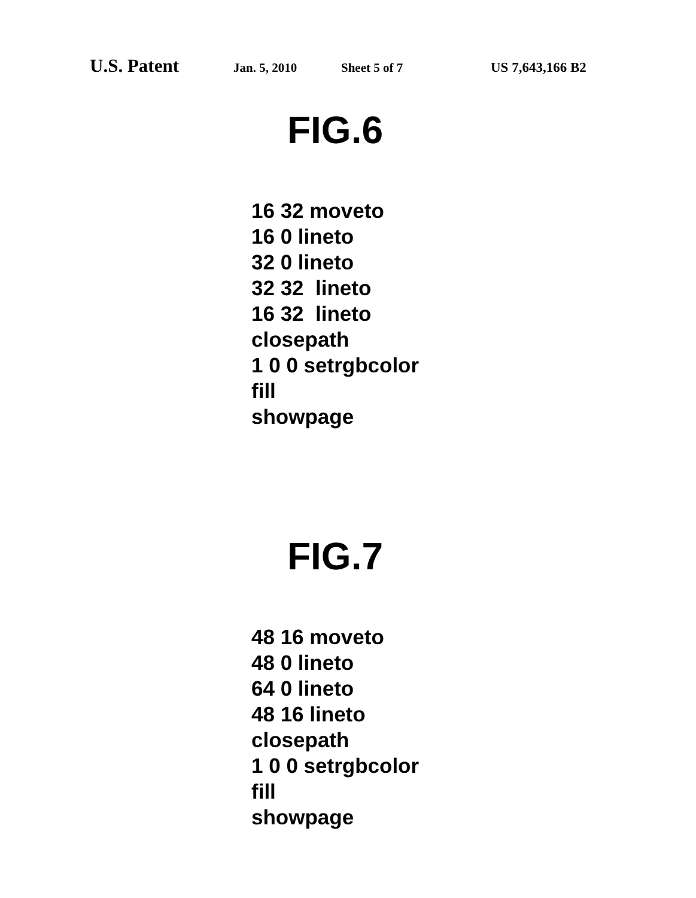U.S. Patent Jan. 5, 2010 Sheet 5 of 7 US 7,643,166 B2
FIG.6
16 32 moveto 16 0 lineto 32 0 lineto 32 32 lineto 16 32 lineto closepath 1 0 0 setrgbcolor fill showpage
FIG.7
48 16 moveto 48 0 lineto 64 0 lineto 48 16 lineto closepath 1 0 0 setrgbcolor fill showpage